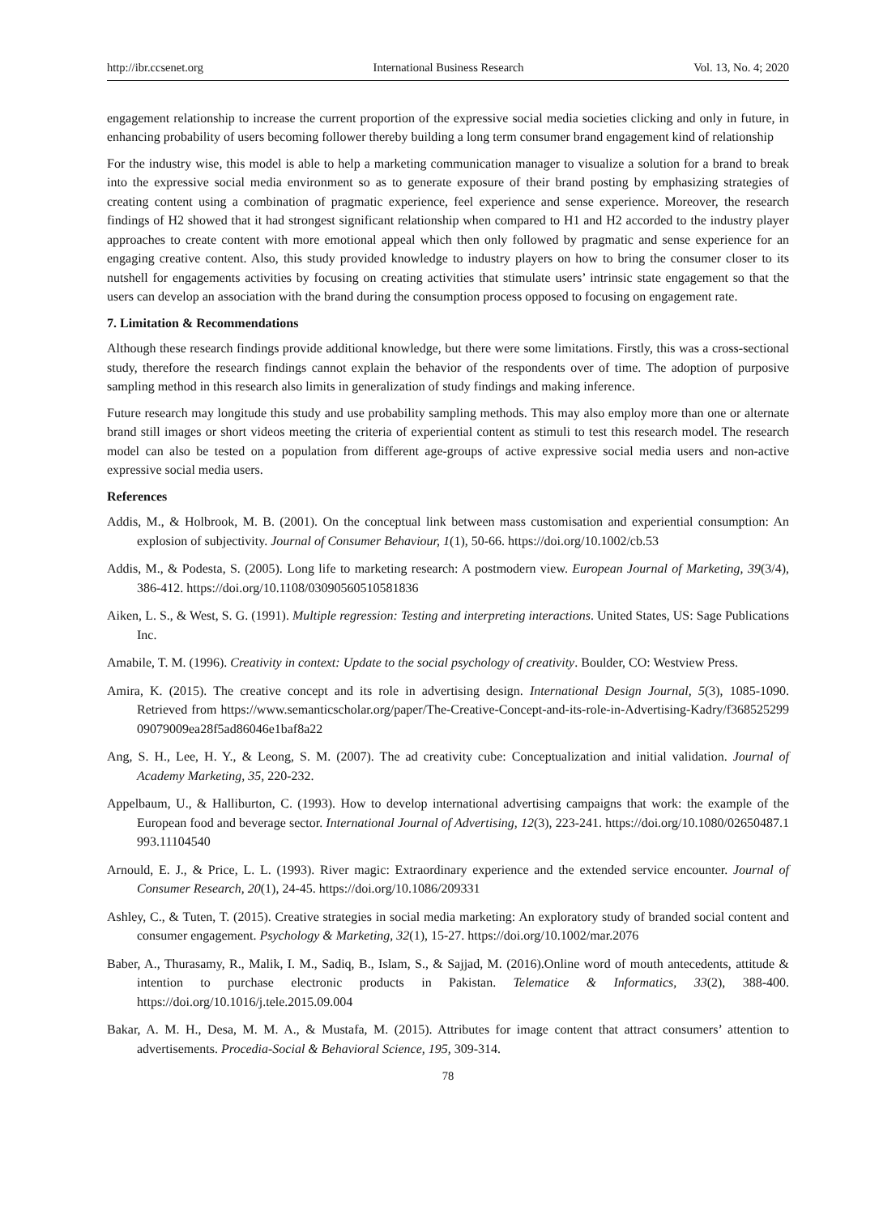http://ibr.ccsenet.org International Business Research Vol. 13, No. 4; 2020
engagement relationship to increase the current proportion of the expressive social media societies clicking and only in future, in enhancing probability of users becoming follower thereby building a long term consumer brand engagement kind of relationship
For the industry wise, this model is able to help a marketing communication manager to visualize a solution for a brand to break into the expressive social media environment so as to generate exposure of their brand posting by emphasizing strategies of creating content using a combination of pragmatic experience, feel experience and sense experience. Moreover, the research findings of H2 showed that it had strongest significant relationship when compared to H1 and H2 accorded to the industry player approaches to create content with more emotional appeal which then only followed by pragmatic and sense experience for an engaging creative content. Also, this study provided knowledge to industry players on how to bring the consumer closer to its nutshell for engagements activities by focusing on creating activities that stimulate users’ intrinsic state engagement so that the users can develop an association with the brand during the consumption process opposed to focusing on engagement rate.
7. Limitation & Recommendations
Although these research findings provide additional knowledge, but there were some limitations. Firstly, this was a cross-sectional study, therefore the research findings cannot explain the behavior of the respondents over of time. The adoption of purposive sampling method in this research also limits in generalization of study findings and making inference.
Future research may longitude this study and use probability sampling methods. This may also employ more than one or alternate brand still images or short videos meeting the criteria of experiential content as stimuli to test this research model. The research model can also be tested on a population from different age-groups of active expressive social media users and non-active expressive social media users.
References
Addis, M., & Holbrook, M. B. (2001). On the conceptual link between mass customisation and experiential consumption: An explosion of subjectivity. Journal of Consumer Behaviour, 1(1), 50-66. https://doi.org/10.1002/cb.53
Addis, M., & Podesta, S. (2005). Long life to marketing research: A postmodern view. European Journal of Marketing, 39(3/4), 386-412. https://doi.org/10.1108/03090560510581836
Aiken, L. S., & West, S. G. (1991). Multiple regression: Testing and interpreting interactions. United States, US: Sage Publications Inc.
Amabile, T. M. (1996). Creativity in context: Update to the social psychology of creativity. Boulder, CO: Westview Press.
Amira, K. (2015). The creative concept and its role in advertising design. International Design Journal, 5(3), 1085-1090. Retrieved from https://www.semanticscholar.org/paper/The-Creative-Concept-and-its-role-in-Advertising-Kadry/f36852529909079009ea28f5ad86046e1baf8a22
Ang, S. H., Lee, H. Y., & Leong, S. M. (2007). The ad creativity cube: Conceptualization and initial validation. Journal of Academy Marketing, 35, 220-232.
Appelbaum, U., & Halliburton, C. (1993). How to develop international advertising campaigns that work: the example of the European food and beverage sector. International Journal of Advertising, 12(3), 223-241. https://doi.org/10.1080/02650487.1993.11104540
Arnould, E. J., & Price, L. L. (1993). River magic: Extraordinary experience and the extended service encounter. Journal of Consumer Research, 20(1), 24-45. https://doi.org/10.1086/209331
Ashley, C., & Tuten, T. (2015). Creative strategies in social media marketing: An exploratory study of branded social content and consumer engagement. Psychology & Marketing, 32(1), 15-27. https://doi.org/10.1002/mar.2076
Baber, A., Thurasamy, R., Malik, I. M., Sadiq, B., Islam, S., & Sajjad, M. (2016).Online word of mouth antecedents, attitude & intention to purchase electronic products in Pakistan. Telematice & Informatics, 33(2), 388-400. https://doi.org/10.1016/j.tele.2015.09.004
Bakar, A. M. H., Desa, M. M. A., & Mustafa, M. (2015). Attributes for image content that attract consumers’ attention to advertisements. Procedia-Social & Behavioral Science, 195, 309-314.
78